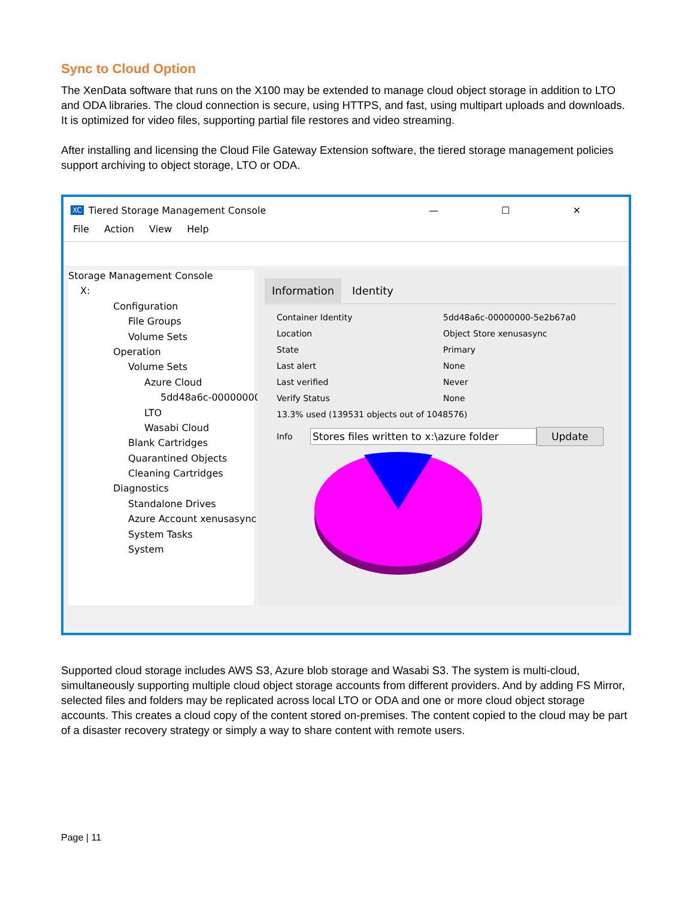Sync to Cloud Option
The XenData software that runs on the X100 may be extended to manage cloud object storage in addition to LTO and ODA libraries. The cloud connection is secure, using HTTPS, and fast, using multipart uploads and downloads. It is optimized for video files, supporting partial file restores and video streaming.
After installing and licensing the Cloud File Gateway Extension software, the tiered storage management policies support archiving to object storage, LTO or ODA.
XC Tiered Storage Management Console — ☐ ✕
File Action View Help
Storage Management Console
X:
Configuration
File Groups
Volume Sets
Operation
Volume Sets
Azure Cloud
5dd48a6c-00000000-
LTO
Wasabi Cloud
Blank Cartridges
Quarantined Objects
Cleaning Cartridges
Diagnostics
Standalone Drives
Azure Account xenusasync
System Tasks
System
Information Identity
Container Identity 5dd48a6c-00000000-5e2b67a0
Location Object Store xenusasync
State Primary
Last alert None
Last verified Never
Verify Status None
13.3% used (139531 objects out of 1048576)
Info Stores files written to x:\azure folder Update
Supported cloud storage includes AWS S3, Azure blob storage and Wasabi S3. The system is multi-cloud, simultaneously supporting multiple cloud object storage accounts from different providers. And by adding FS Mirror, selected files and folders may be replicated across local LTO or ODA and one or more cloud object storage accounts. This creates a cloud copy of the content stored on-premises. The content copied to the cloud may be part of a disaster recovery strategy or simply a way to share content with remote users.
Page | 11